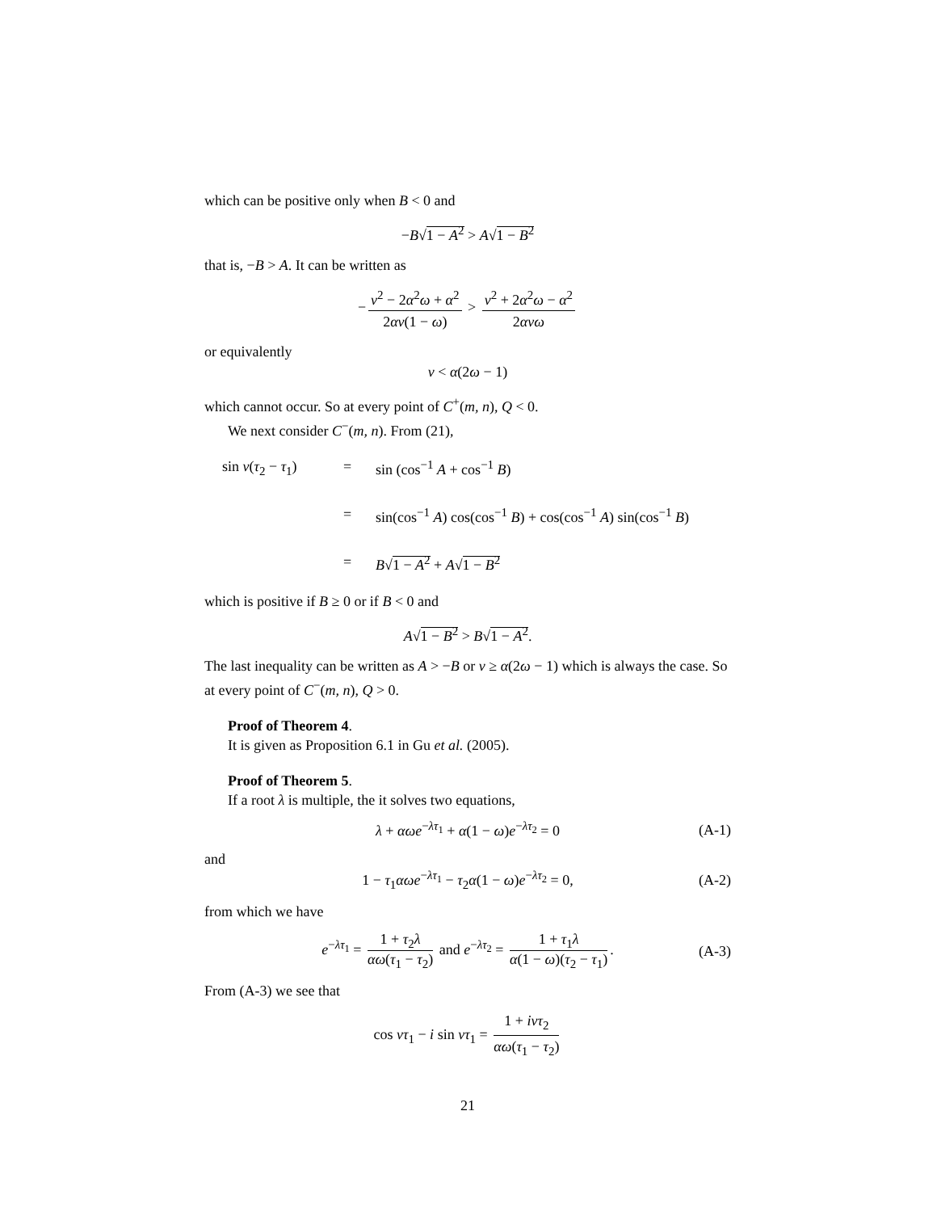which can be positive only when B < 0 and
−B√1 − A<sup>2</sup> > A√1 − B<sup>2</sup>
that is, −B > A. It can be written as
− ν<sup>2</sup> − 2α<sup>2</sup>ω + α<sup>2</sup> 2αν(1 − ω) > ν<sup>2</sup> + 2α<sup>2</sup>ω − α<sup>2</sup> 2ανω
or equivalently
ν < α(2ω − 1)
which cannot occur. So at every point of C<sup>+</sup>(m, n), Q < 0.
We next consider C<sup>−</sup>(m, n). From (21),
sin ν(τ<sub>2</sub> − τ<sub>1</sub>)
=
sin (cos<sup>−1</sup> A + cos<sup>−1</sup> B)
=
sin(cos<sup>−1</sup> A) cos(cos<sup>−1</sup> B) + cos(cos<sup>−1</sup> A) sin(cos<sup>−1</sup> B)
=
B√1 − A<sup>2</sup> + A√1 − B<sup>2</sup>
which is positive if B ≥ 0 or if B < 0 and
A√1 − B<sup>2</sup> > B√1 − A<sup>2</sup>.
The last inequality can be written as A > −B or ν ≥ α(2ω − 1) which is always the case. So at every point of C<sup>−</sup>(m, n), Q > 0.
Proof of Theorem 4.
It is given as Proposition 6.1 in Gu et al. (2005).
Proof of Theorem 5.
If a root λ is multiple, the it solves two equations,
λ + αωe<sup>−λτ<sub>1</sub></sup> + α(1 − ω)e<sup>−λτ<sub>2</sub></sup> = 0 (A-1)
and
1 − τ<sub>1</sub>αωe<sup>−λτ<sub>1</sub></sup> − τ<sub>2</sub>α(1 − ω)e<sup>−λτ<sub>2</sub></sup> = 0, (A-2)
from which we have
e<sup>−λτ<sub>1</sub></sup> = 1 + τ<sub>2</sub>λ αω(τ<sub>1</sub> − τ<sub>2</sub>) and e<sup>−λτ<sub>2</sub></sup> = 1 + τ<sub>1</sub>λ α(1 − ω)(τ<sub>2</sub> − τ<sub>1</sub>). (A-3)
From (A-3) we see that
cos ντ<sub>1</sub> − i sin ντ<sub>1</sub> = 1 + iντ<sub>2</sub> αω(τ<sub>1</sub> − τ<sub>2</sub>)
21